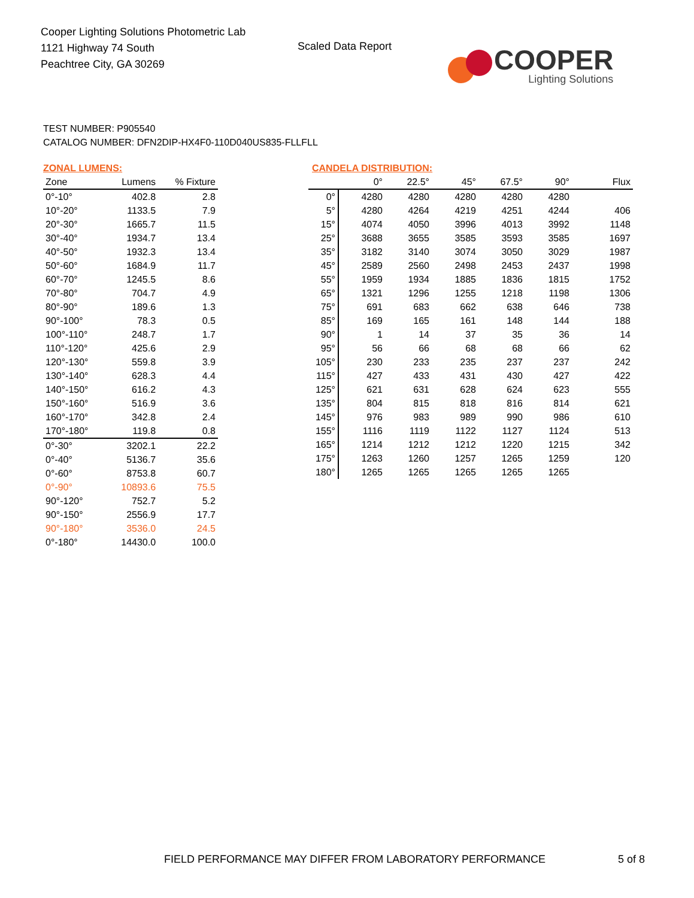Cooper Lighting Solutions Photometric Lab
1121 Highway 74 South
Peachtree City, GA 30269
Scaled Data Report
COOPER
Lighting Solutions
TEST NUMBER: P905540
CATALOG NUMBER: DFN2DIP-HX4F0-110D040US835-FLLFLL
ZONAL LUMENS:
| Zone | Lumens | % Fixture |
| --- | --- | --- |
| 0°-10° | 402.8 | 2.8 |
| 10°-20° | 1133.5 | 7.9 |
| 20°-30° | 1665.7 | 11.5 |
| 30°-40° | 1934.7 | 13.4 |
| 40°-50° | 1932.3 | 13.4 |
| 50°-60° | 1684.9 | 11.7 |
| 60°-70° | 1245.5 | 8.6 |
| 70°-80° | 704.7 | 4.9 |
| 80°-90° | 189.6 | 1.3 |
| 90°-100° | 78.3 | 0.5 |
| 100°-110° | 248.7 | 1.7 |
| 110°-120° | 425.6 | 2.9 |
| 120°-130° | 559.8 | 3.9 |
| 130°-140° | 628.3 | 4.4 |
| 140°-150° | 616.2 | 4.3 |
| 150°-160° | 516.9 | 3.6 |
| 160°-170° | 342.8 | 2.4 |
| 170°-180° | 119.8 | 0.8 |
| 0°-30° | 3202.1 | 22.2 |
| 0°-40° | 5136.7 | 35.6 |
| 0°-60° | 8753.8 | 60.7 |
| 0°-90° | 10893.6 | 75.5 |
| 90°-120° | 752.7 | 5.2 |
| 90°-150° | 2556.9 | 17.7 |
| 90°-180° | 3536.0 | 24.5 |
| 0°-180° | 14430.0 | 100.0 |
CANDELA DISTRIBUTION:
| | 0° | 22.5° | 45° | 67.5° | 90° | Flux |
| --- | --- | --- | --- | --- | --- | --- |
| 0° | 4280 | 4280 | 4280 | 4280 | 4280 | |
| 5° | 4280 | 4264 | 4219 | 4251 | 4244 | 406 |
| 15° | 4074 | 4050 | 3996 | 4013 | 3992 | 1148 |
| 25° | 3688 | 3655 | 3585 | 3593 | 3585 | 1697 |
| 35° | 3182 | 3140 | 3074 | 3050 | 3029 | 1987 |
| 45° | 2589 | 2560 | 2498 | 2453 | 2437 | 1998 |
| 55° | 1959 | 1934 | 1885 | 1836 | 1815 | 1752 |
| 65° | 1321 | 1296 | 1255 | 1218 | 1198 | 1306 |
| 75° | 691 | 683 | 662 | 638 | 646 | 738 |
| 85° | 169 | 165 | 161 | 148 | 144 | 188 |
| 90° | 1 | 14 | 37 | 35 | 36 | 14 |
| 95° | 56 | 66 | 68 | 68 | 66 | 62 |
| 105° | 230 | 233 | 235 | 237 | 237 | 242 |
| 115° | 427 | 433 | 431 | 430 | 427 | 422 |
| 125° | 621 | 631 | 628 | 624 | 623 | 555 |
| 135° | 804 | 815 | 818 | 816 | 814 | 621 |
| 145° | 976 | 983 | 989 | 990 | 986 | 610 |
| 155° | 1116 | 1119 | 1122 | 1127 | 1124 | 513 |
| 165° | 1214 | 1212 | 1212 | 1220 | 1215 | 342 |
| 175° | 1263 | 1260 | 1257 | 1265 | 1259 | 120 |
| 180° | 1265 | 1265 | 1265 | 1265 | 1265 | |
FIELD PERFORMANCE MAY DIFFER FROM LABORATORY PERFORMANCE
5 of 8